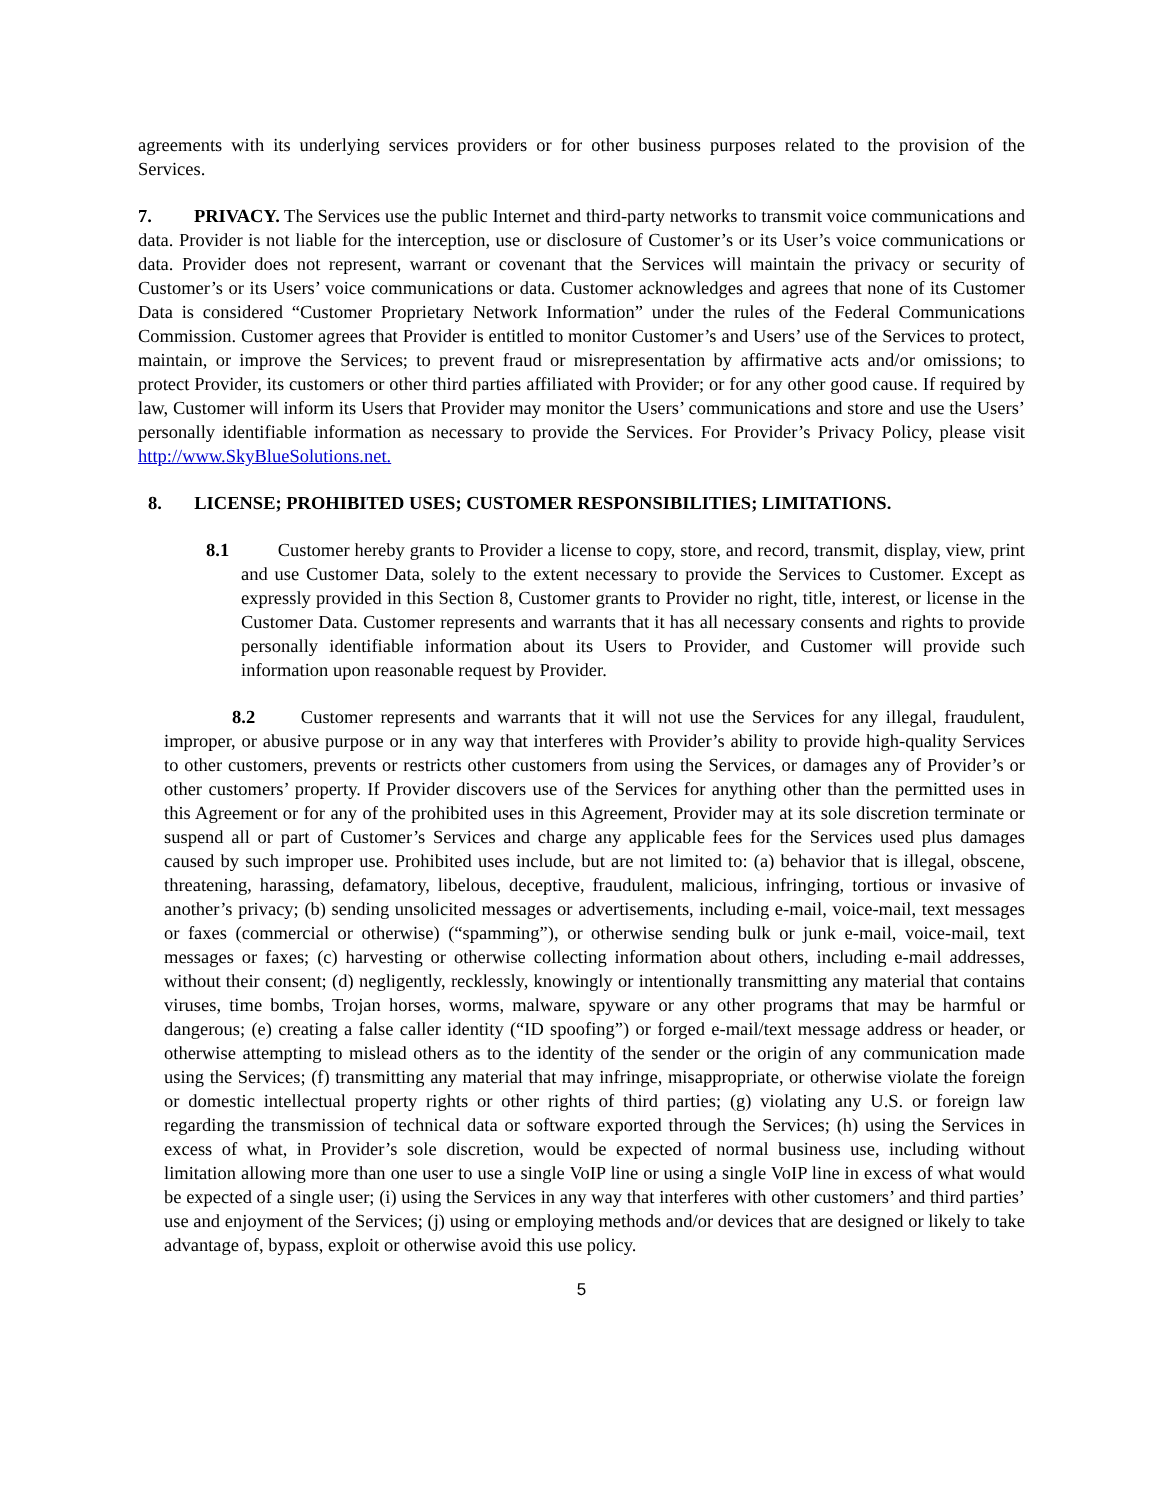agreements with its underlying services providers or for other business purposes related to the provision of the Services.
7. PRIVACY. The Services use the public Internet and third-party networks to transmit voice communications and data. Provider is not liable for the interception, use or disclosure of Customer’s or its User’s voice communications or data. Provider does not represent, warrant or covenant that the Services will maintain the privacy or security of Customer’s or its Users’ voice communications or data. Customer acknowledges and agrees that none of its Customer Data is considered “Customer Proprietary Network Information” under the rules of the Federal Communications Commission. Customer agrees that Provider is entitled to monitor Customer’s and Users’ use of the Services to protect, maintain, or improve the Services; to prevent fraud or misrepresentation by affirmative acts and/or omissions; to protect Provider, its customers or other third parties affiliated with Provider; or for any other good cause. If required by law, Customer will inform its Users that Provider may monitor the Users’ communications and store and use the Users’ personally identifiable information as necessary to provide the Services. For Provider’s Privacy Policy, please visit http://www.SkyBlueSolutions.net.
8. LICENSE; PROHIBITED USES; CUSTOMER RESPONSIBILITIES; LIMITATIONS.
8.1 Customer hereby grants to Provider a license to copy, store, and record, transmit, display, view, print and use Customer Data, solely to the extent necessary to provide the Services to Customer. Except as expressly provided in this Section 8, Customer grants to Provider no right, title, interest, or license in the Customer Data. Customer represents and warrants that it has all necessary consents and rights to provide personally identifiable information about its Users to Provider, and Customer will provide such information upon reasonable request by Provider.
8.2 Customer represents and warrants that it will not use the Services for any illegal, fraudulent, improper, or abusive purpose or in any way that interferes with Provider’s ability to provide high-quality Services to other customers, prevents or restricts other customers from using the Services, or damages any of Provider’s or other customers’ property. If Provider discovers use of the Services for anything other than the permitted uses in this Agreement or for any of the prohibited uses in this Agreement, Provider may at its sole discretion terminate or suspend all or part of Customer’s Services and charge any applicable fees for the Services used plus damages caused by such improper use. Prohibited uses include, but are not limited to: (a) behavior that is illegal, obscene, threatening, harassing, defamatory, libelous, deceptive, fraudulent, malicious, infringing, tortious or invasive of another’s privacy; (b) sending unsolicited messages or advertisements, including e-mail, voice-mail, text messages or faxes (commercial or otherwise) (“spamming”), or otherwise sending bulk or junk e-mail, voice-mail, text messages or faxes; (c) harvesting or otherwise collecting information about others, including e-mail addresses, without their consent; (d) negligently, recklessly, knowingly or intentionally transmitting any material that contains viruses, time bombs, Trojan horses, worms, malware, spyware or any other programs that may be harmful or dangerous; (e) creating a false caller identity (“ID spoofing”) or forged e-mail/text message address or header, or otherwise attempting to mislead others as to the identity of the sender or the origin of any communication made using the Services; (f) transmitting any material that may infringe, misappropriate, or otherwise violate the foreign or domestic intellectual property rights or other rights of third parties; (g) violating any U.S. or foreign law regarding the transmission of technical data or software exported through the Services; (h) using the Services in excess of what, in Provider’s sole discretion, would be expected of normal business use, including without limitation allowing more than one user to use a single VoIP line or using a single VoIP line in excess of what would be expected of a single user; (i) using the Services in any way that interferes with other customers’ and third parties’ use and enjoyment of the Services; (j) using or employing methods and/or devices that are designed or likely to take advantage of, bypass, exploit or otherwise avoid this use policy.
5